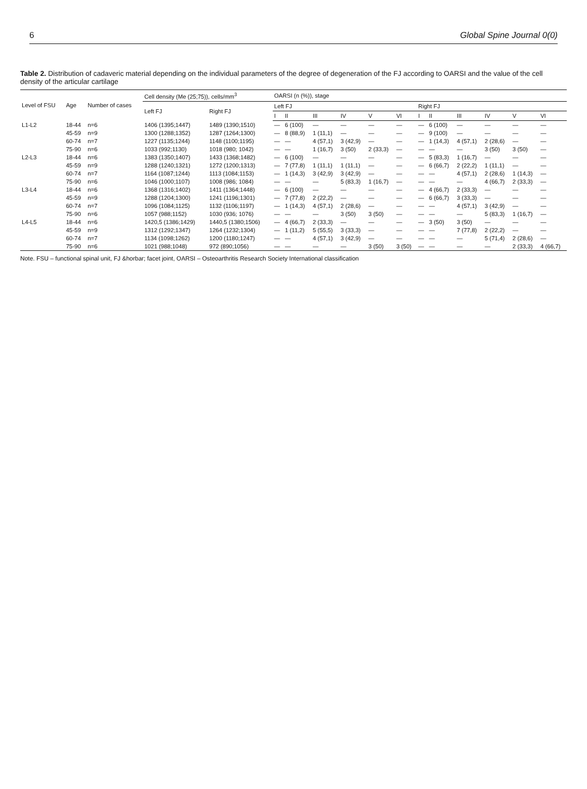6 Global Spine Journal 0(0)
Table 2. Distribution of cadaveric material depending on the individual parameters of the degree of degeneration of the FJ according to OARSI and the value of the cell density of the articular cartilage
| Level of FSU | Age | Number of cases | Cell density (Me (25;75)), cells/mm<sup>3</sup> | | OARSI (n (%)), stage | | | | | | | | | | | |
| --- | --- | --- | --- | --- | --- | --- | --- | --- | --- | --- | --- | --- | --- | --- | --- | --- |
| | | | Left FJ | Right FJ | Left FJ | | | | | | Right FJ | | | | | |
| | | | | | I | II | III | IV | V | VI | I | II | III | IV | V | VI |
| L1-L2 | 18-44 | n=6 | 1406 (1395;1447) | 1489 (1390;1510) | — | 6 (100) | — | — | — | — | — | 6 (100) | — | — | — | — |
| | 45-59 | n=9 | 1300 (1288;1352) | 1287 (1264;1300) | — | 8 (88,9) | 1 (11,1) | — | — | — | — | 9 (100) | — | — | — | — |
| | 60-74 | n=7 | 1227 (1135;1244) | 1148 (1100;1195) | — | — | 4 (57,1) | 3 (42,9) | — | — | — | 1 (14,3) | 4 (57,1) | 2 (28,6) | — | — |
| | 75-90 | n=6 | 1033 (992;1130) | 1018 (980; 1042) | — | — | 1 (16,7) | 3 (50) | 2 (33,3) | — | — | — | — | 3 (50) | 3 (50) | — |
| L2-L3 | 18-44 | n=6 | 1383 (1350;1407) | 1433 (1368;1482) | — | 6 (100) | — | — | — | — | — | 5 (83,3) | 1 (16,7) | — | — | — |
| | 45-59 | n=9 | 1288 (1240;1321) | 1272 (1200;1313) | — | 7 (77,8) | 1 (11,1) | 1 (11,1) | — | — | — | 6 (66,7) | 2 (22,2) | 1 (11,1) | — | — |
| | 60-74 | n=7 | 1164 (1087;1244) | 1113 (1084;1153) | — | 1 (14,3) | 3 (42,9) | 3 (42,9) | — | — | — | — | 4 (57,1) | 2 (28,6) | 1 (14,3) | — |
| | 75-90 | n=6 | 1046 (1000;1107) | 1008 (986; 1084) | — | — | — | 5 (83,3) | 1 (16,7) | — | — | — | — | 4 (66,7) | 2 (33,3) | — |
| L3-L4 | 18-44 | n=6 | 1368 (1316;1402) | 1411 (1364;1448) | — | 6 (100) | — | — | — | — | — | 4 (66,7) | 2 (33,3) | — | — | — |
| | 45-59 | n=9 | 1288 (1204;1300) | 1241 (1196;1301) | — | 7 (77,8) | 2 (22,2) | — | — | — | — | 6 (66,7) | 3 (33,3) | — | — | — |
| | 60-74 | n=7 | 1096 (1084;1125) | 1132 (1106;1197) | — | 1 (14,3) | 4 (57,1) | 2 (28,6) | — | — | — | — | 4 (57,1) | 3 (42,9) | — | — |
| | 75-90 | n=6 | 1057 (988;1152) | 1030 (936; 1076) | — | — | — | 3 (50) | 3 (50) | — | — | — | — | 5 (83,3) | 1 (16,7) | — |
| L4-L5 | 18-44 | n=6 | 1420,5 (1386;1429) | 1440,5 (1380;1506) | — | 4 (66,7) | 2 (33,3) | — | — | — | — | 3 (50) | 3 (50) | — | — | — |
| | 45-59 | n=9 | 1312 (1292;1347) | 1264 (1232;1304) | — | 1 (11,2) | 5 (55,5) | 3 (33,3) | — | — | — | — | 7 (77,8) | 2 (22,2) | — | — |
| | 60-74 | n=7 | 1134 (1098;1262) | 1200 (1180;1247) | — | — | 4 (57,1) | 3 (42,9) | — | — | — | — | — | 5 (71,4) | 2 (28,6) | — |
| | 75-90 | n=6 | 1021 (988;1048) | 972 (890;1056) | — | — | — | — | 3 (50) | 3 (50) | — | — | — | — | 2 (33,3) | 4 (66,7) |
Note. FSU – functional spinal unit, FJ &horbar; facet joint, OARSI – Osteoarthritis Research Society International classification